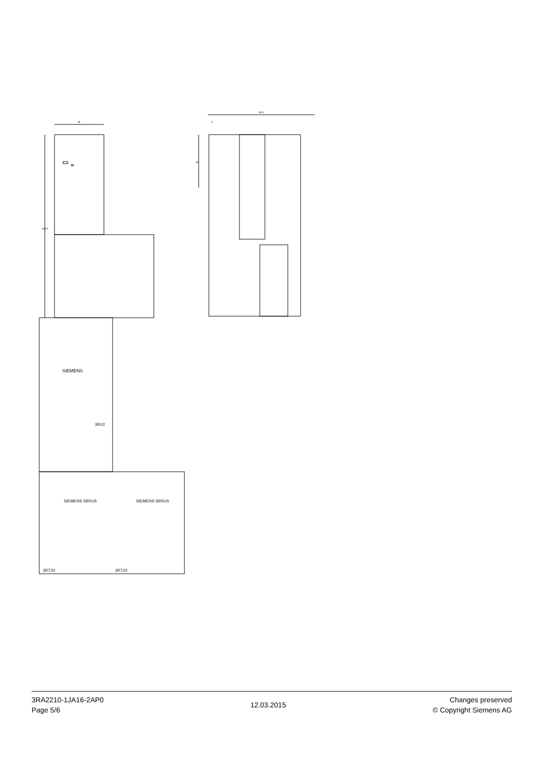45
169.9
SIEMENS
SIEMENS SIRIUS
SIEMENS SIRIUS
3RV2
3RT20
3RT20
96.9
5
49
3RA2210-1JA16-2AP0
Page 5/6
12.03.2015
Changes preserved
© Copyright Siemens AG